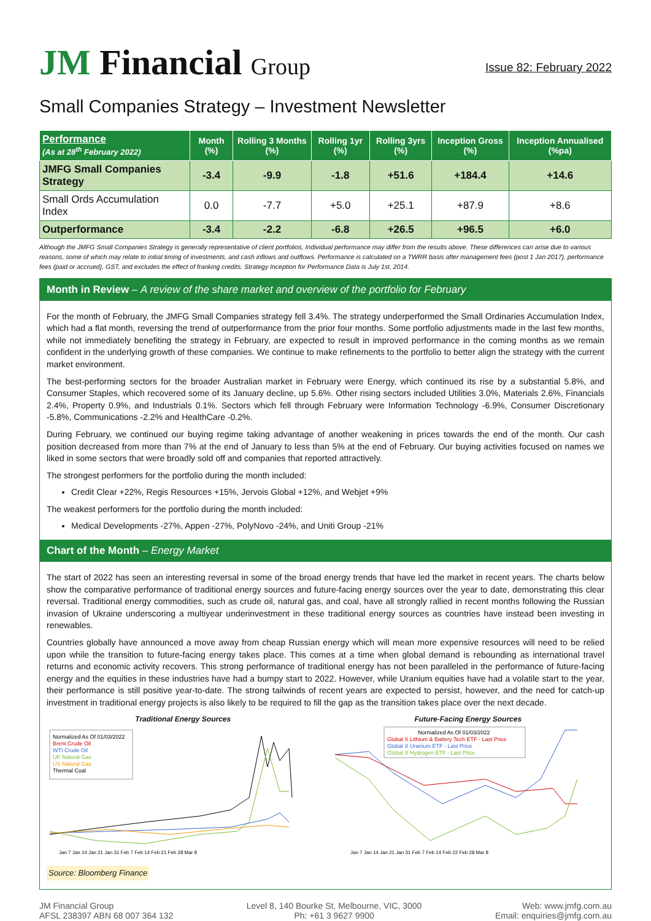JM Financial Group
Issue 82: February 2022
Small Companies Strategy – Investment Newsletter
| Performance (As at 28<sup>th</sup> February 2022) | Month (%) | Rolling 3 Months (%) | Rolling 1yr (%) | Rolling 3yrs (%) | Inception Gross (%) | Inception Annualised (%pa) |
| --- | --- | --- | --- | --- | --- | --- |
| JMFG Small Companies Strategy | -3.4 | -9.9 | -1.8 | +51.6 | +184.4 | +14.6 |
| Small Ords Accumulation Index | 0.0 | -7.7 | +5.0 | +25.1 | +87.9 | +8.6 |
| Outperformance | -3.4 | -2.2 | -6.8 | +26.5 | +96.5 | +6.0 |
Although the JMFG Small Companies Strategy is generally representative of client portfolios, Individual performance may differ from the results above. These differences can arise due to various reasons, some of which may relate to initial timing of investments, and cash inflows and outflows. Performance is calculated on a TWRR basis after management fees (post 1 Jan 2017), performance fees (paid or accrued), GST, and excludes the effect of franking credits. Strategy Inception for Performance Data is July 1st, 2014.
Month in Review – A review of the share market and overview of the portfolio for February
For the month of February, the JMFG Small Companies strategy fell 3.4%. The strategy underperformed the Small Ordinaries Accumulation Index, which had a flat month, reversing the trend of outperformance from the prior four months. Some portfolio adjustments made in the last few months, while not immediately benefiting the strategy in February, are expected to result in improved performance in the coming months as we remain confident in the underlying growth of these companies. We continue to make refinements to the portfolio to better align the strategy with the current market environment.
The best-performing sectors for the broader Australian market in February were Energy, which continued its rise by a substantial 5.8%, and Consumer Staples, which recovered some of its January decline, up 5.6%. Other rising sectors included Utilities 3.0%, Materials 2.6%, Financials 2.4%, Property 0.9%, and Industrials 0.1%. Sectors which fell through February were Information Technology -6.9%, Consumer Discretionary -5.8%, Communications -2.2% and HealthCare -0.2%.
During February, we continued our buying regime taking advantage of another weakening in prices towards the end of the month. Our cash position decreased from more than 7% at the end of January to less than 5% at the end of February. Our buying activities focused on names we liked in some sectors that were broadly sold off and companies that reported attractively.
The strongest performers for the portfolio during the month included:
Credit Clear +22%, Regis Resources +15%, Jervois Global +12%, and Webjet +9%
The weakest performers for the portfolio during the month included:
Medical Developments -27%, Appen -27%, PolyNovo -24%, and Uniti Group -21%
Chart of the Month – Energy Market
The start of 2022 has seen an interesting reversal in some of the broad energy trends that have led the market in recent years. The charts below show the comparative performance of traditional energy sources and future-facing energy sources over the year to date, demonstrating this clear reversal. Traditional energy commodities, such as crude oil, natural gas, and coal, have all strongly rallied in recent months following the Russian invasion of Ukraine underscoring a multiyear underinvestment in these traditional energy sources as countries have instead been investing in renewables.
Countries globally have announced a move away from cheap Russian energy which will mean more expensive resources will need to be relied upon while the transition to future-facing energy takes place. This comes at a time when global demand is rebounding as international travel returns and economic activity recovers. This strong performance of traditional energy has not been paralleled in the performance of future-facing energy and the equities in these industries have had a bumpy start to 2022. However, while Uranium equities have had a volatile start to the year, their performance is still positive year-to-date. The strong tailwinds of recent years are expected to persist, however, and the need for catch-up investment in traditional energy projects is also likely to be required to fill the gap as the transition takes place over the next decade.
Traditional Energy Sources
Normalized As Of 01/03/2022
Brent Crude Oil
WTI Crude Oil
UK Natural Gas
US Natural Gas
Thermal Coal
Jan 7 Jan 14 Jan 21 Jan 31 Feb 7 Feb 14 Feb 21 Feb 28 Mar 8
Future-Facing Energy Sources
Normalized As Of 01/03/2022
Global X Lithium & Battery Tech ETF - Last Price
Global X Uranium ETF - Last Price
Global X Hydrogen ETF - Last Price
Jan 7 Jan 14 Jan 21 Jan 31 Feb 7 Feb 14 Feb 22 Feb 28 Mar 8
Source: Bloomberg Finance
JM Financial Group
AFSL 238397 ABN 68 007 364 132
Level 8, 140 Bourke St, Melbourne, VIC, 3000
Ph: +61 3 9627 9900
Web: www.jmfg.com.au
Email: enquiries@jmfg.com.au